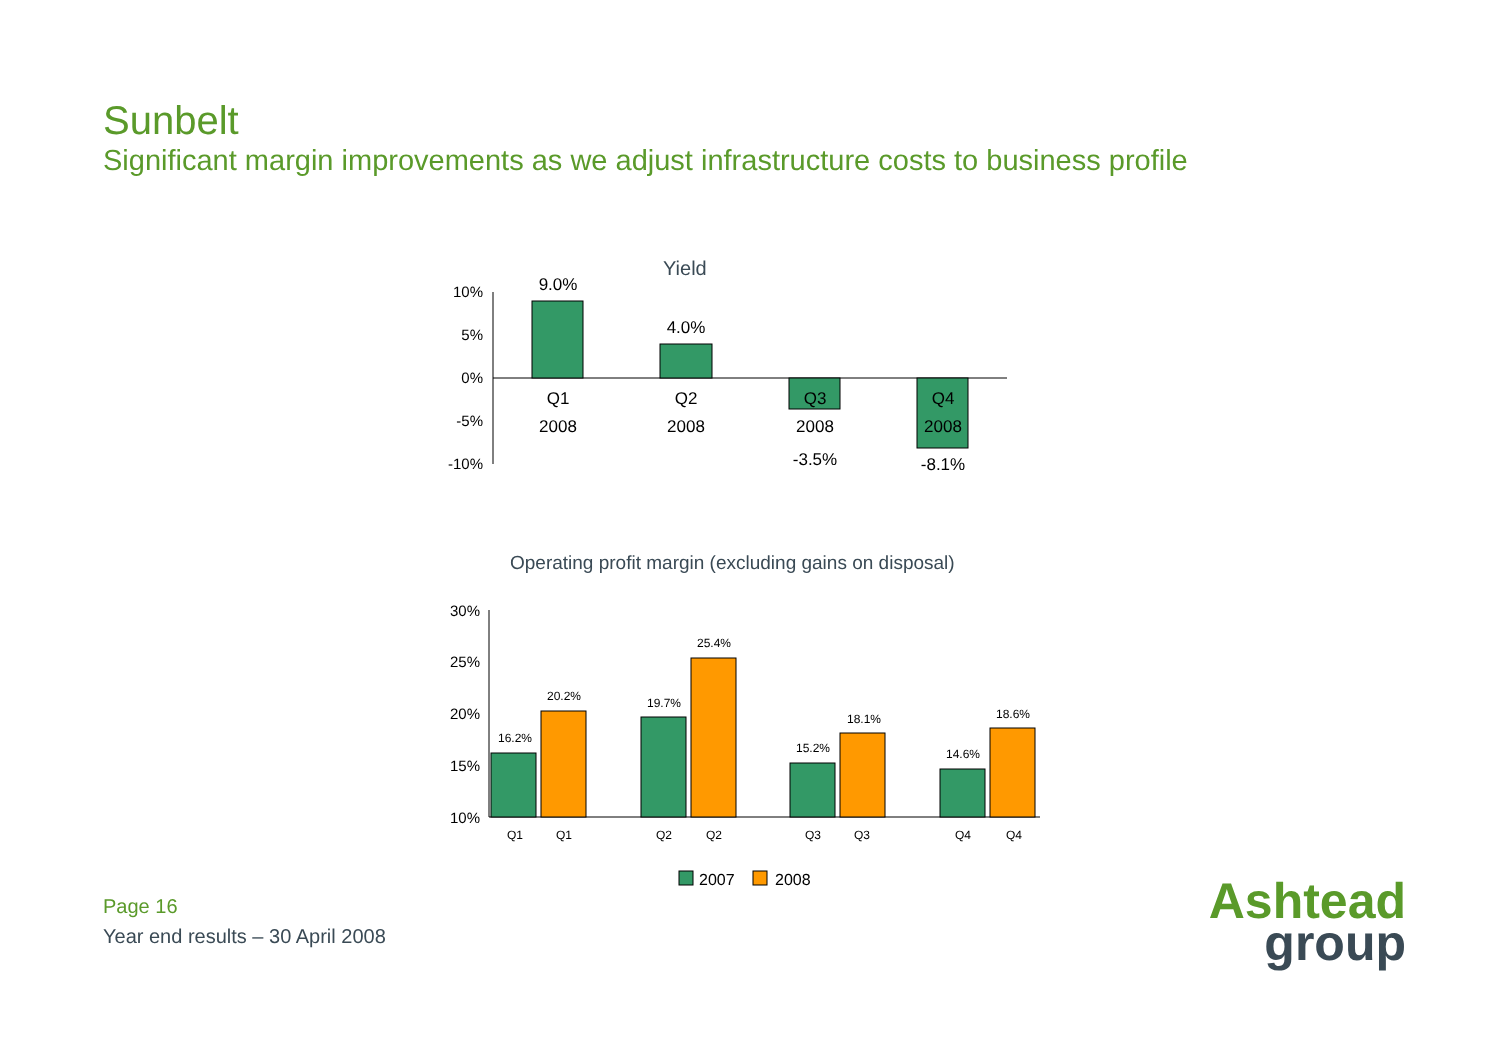Sunbelt
Significant margin improvements as we adjust infrastructure costs to business profile
Yield
10%
5%
0%
-5%
-10%
9.0%
4.0%
-3.5%
-8.1%
Q1
2008
Q2
2008
Q3
2008
Q4
2008
Operating profit margin (excluding gains on disposal)
30%
25%
20%
15%
10%
16.2%
20.2%
19.7%
25.4%
15.2%
18.1%
14.6%
18.6%
Q1
Q1
Q2
Q2
Q3
Q3
Q4
Q4
2007
2008
Page 16
Year end results – 30 April 2008
Ashtead
group